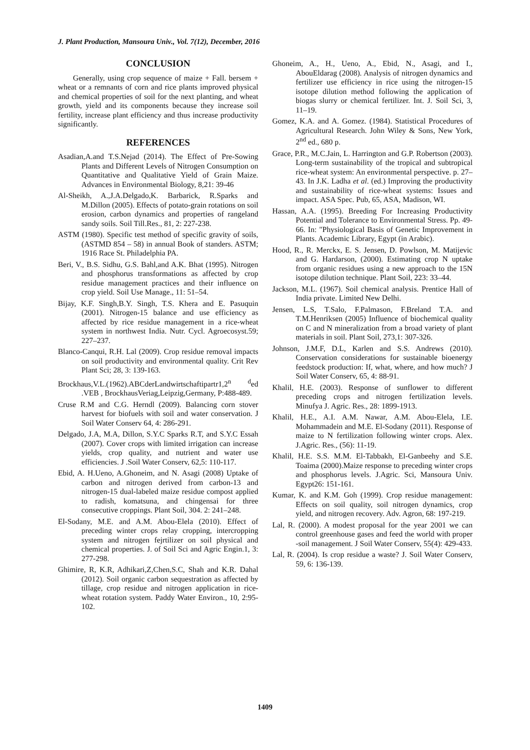J. Plant Production, Mansoura Univ., Vol. 7(12), December, 2016
CONCLUSION
Generally, using crop sequence of maize + Fall. bersem + wheat or a remnants of corn and rice plants improved physical and chemical properties of soil for the next planting, and wheat growth, yield and its components because they increase soil fertility, increase plant efficiency and thus increase productivity significantly.
REFERENCES
Asadian,A.and T.S.Nejad (2014). The Effect of Pre-Sowing Plants and Different Levels of Nitrogen Consumption on Quantitative and Qualitative Yield of Grain Maize. Advances in Environmental Biology, 8,21: 39-46
Al-Sheikh, A.,J.A.Delgado,K. Barbarick, R.Sparks and M.Dillon (2005). Effects of potato-grain rotations on soil erosion, carbon dynamics and properties of rangeland sandy soils. Soil Till.Res., 81, 2: 227-238.
ASTM (1980). Specific test method of specific gravity of soils, (ASTMD 854 – 58) in annual Book of standers. ASTM; 1916 Race St. Philadelphia PA.
Beri, V., B.S. Sidhu, G.S. Bahl,and A.K. Bhat (1995). Nitrogen and phosphorus transformations as affected by crop residue management practices and their influence on crop yield. Soil Use Manage., 11: 51–54.
Bijay, K.F. Singh,B.Y. Singh, T.S. Khera and E. Pasuquin (2001). Nitrogen-15 balance and use efficiency as affected by rice residue management in a rice-wheat system in northwest India. Nutr. Cycl. Agroecosyst.59; 227–237.
Blanco-Canqui, R.H. Lal (2009). Crop residue removal impacts on soil productivity and environmental quality. Crit Rev Plant Sci; 28, 3: 139-163.
Brockhaus,V.L.(1962).ABCderLandwirtschaftipartr1,2<sup>n</sup> <sup>d</sup>ed .VEB , BrockhausVeriag,Leipzig,Germany, P:488-489.
Cruse R.M and C.G. Herndl (2009). Balancing corn stover harvest for biofuels with soil and water conservation. J Soil Water Conserv 64, 4: 286-291.
Delgado, J.A, M.A, Dillon, S.Y.C Sparks R.T, and S.Y.C Essah (2007). Cover crops with limited irrigation can increase yields, crop quality, and nutrient and water use efficiencies. J .Soil Water Conserv, 62,5: 110-117.
Ebid, A. H.Ueno, A.Ghoneim, and N. Asagi (2008) Uptake of carbon and nitrogen derived from carbon-13 and nitrogen-15 dual-labeled maize residue compost applied to radish, komatsuna, and chingensai for three consecutive croppings. Plant Soil, 304. 2: 241–248.
El-Sodany, M.E. and A.M. Abou-Elela (2010). Effect of preceding winter crops relay cropping, intercropping system and nitrogen fejrtilizer on soil physical and chemical properties. J. of Soil Sci and Agric Engin.1, 3: 277-298.
Ghimire, R, K.R, Adhikari,Z,Chen,S.C, Shah and K.R. Dahal (2012). Soil organic carbon sequestration as affected by tillage, crop residue and nitrogen application in rice-wheat rotation system. Paddy Water Environ., 10, 2:95-102.
Ghoneim, A., H., Ueno, A., Ebid, N., Asagi, and I., AbouEldarag (2008). Analysis of nitrogen dynamics and fertilizer use efficiency in rice using the nitrogen-15 isotope dilution method following the application of biogas slurry or chemical fertilizer. Int. J. Soil Sci, 3, 11–19.
Gomez, K.A. and A. Gomez. (1984). Statistical Procedures of Agricultural Research. John Wiley & Sons, New York, 2<sup>nd</sup> ed., 680 p.
Grace, P.R., M.C.Jain, L. Harrington and G.P. Robertson (2003). Long-term sustainability of the tropical and subtropical rice-wheat system: An environmental perspective. p. 27–43. In J.K. Ladha et al. (ed.) Improving the productivity and sustainability of rice-wheat systems: Issues and impact. ASA Spec. Pub, 65, ASA, Madison, WI.
Hassan, A.A. (1995). Breeding For Increasing Productivity Potential and Tolerance to Environmental Stress. Pp. 49- 66. In: "Physiological Basis of Genetic Improvement in Plants. Academic Library, Egypt (in Arabic).
Hood, R., R. Merckx, E. S. Jensen, D. Powlson, M. Matijevic and G. Hardarson, (2000). Estimating crop N uptake from organic residues using a new approach to the 15N isotope dilution technique. Plant Soil, 223: 33–44.
Jackson, M.L. (1967). Soil chemical analysis. Prentice Hall of India private. Limited New Delhi.
Jensen, L.S, T.Salo, F.Palmason, F.Breland T.A. and T.M.Henriksen (2005) Influence of biochemical quality on C and N mineralization from a broad variety of plant materials in soil. Plant Soil, 273,1: 307-326.
Johnson, J.M.F, D.L, Karlen and S.S. Andrews (2010). Conservation considerations for sustainable bioenergy feedstock production: If, what, where, and how much? J Soil Water Conserv, 65, 4: 88-91.
Khalil, H.E. (2003). Response of sunflower to different preceding crops and nitrogen fertilization levels. Minufya J. Agric. Res., 28: 1899-1913.
Khalil, H.E., A.I. A.M. Nawar, A.M. Abou-Elela, I.E. Mohammadein and M.E. El-Sodany (2011). Response of maize to N fertilization following winter crops. Alex. J.Agric. Res., (56): 11-19.
Khalil, H.E. S.S. M.M. El-Tabbakh, El-Ganbeehy and S.E. Toaima (2000).Maize response to preceding winter crops and phosphorus levels. J.Agric. Sci, Mansoura Univ. Egypt26: 151-161.
Kumar, K. and K.M. Goh (1999). Crop residue management: Effects on soil quality, soil nitrogen dynamics, crop yield, and nitrogen recovery. Adv. Agron, 68: 197-219.
Lal, R. (2000). A modest proposal for the year 2001 we can control greenhouse gases and feed the world with proper -soil management. J Soil Water Conserv, 55(4): 429-433.
Lal, R. (2004). Is crop residue a waste? J. Soil Water Conserv, 59, 6: 136-139.
1409